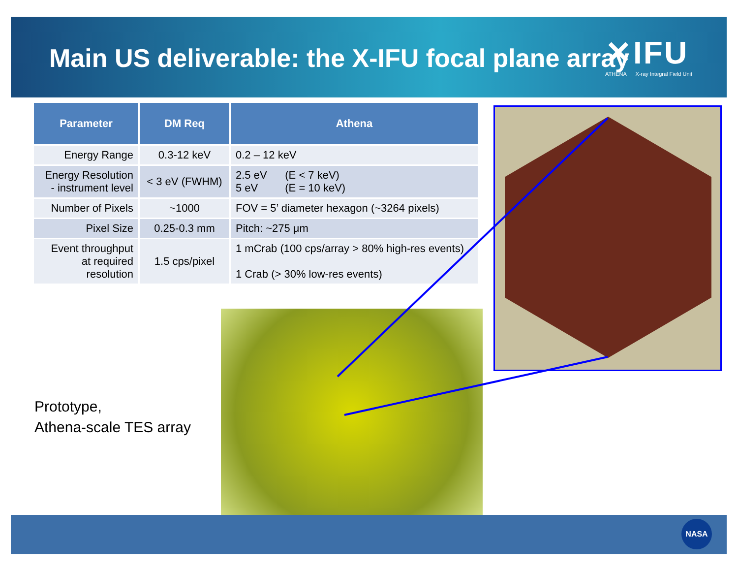Main US deliverable: the X-IFU focal plane array
✕IFU
ATHENA X-ray Integral Field Unit
| Parameter | DM Req | Athena |
| --- | --- | --- |
| Energy Range | 0.3-12 keV | 0.2 – 12 keV |
| Energy Resolution - instrument level | < 3 eV (FWHM) | 2.5 eV (E < 7 keV) 5 eV (E = 10 keV) |
| Number of Pixels | ~1000 | FOV = 5’ diameter hexagon (~3264 pixels) |
| Pixel Size | 0.25-0.3 mm | Pitch: ~275 μm |
| Event throughput at required resolution | 1.5 cps/pixel | 1 mCrab (100 cps/array > 80% high-res events) 1 Crab (> 30% low-res events) |
Prototype,
Athena-scale TES array
NASA